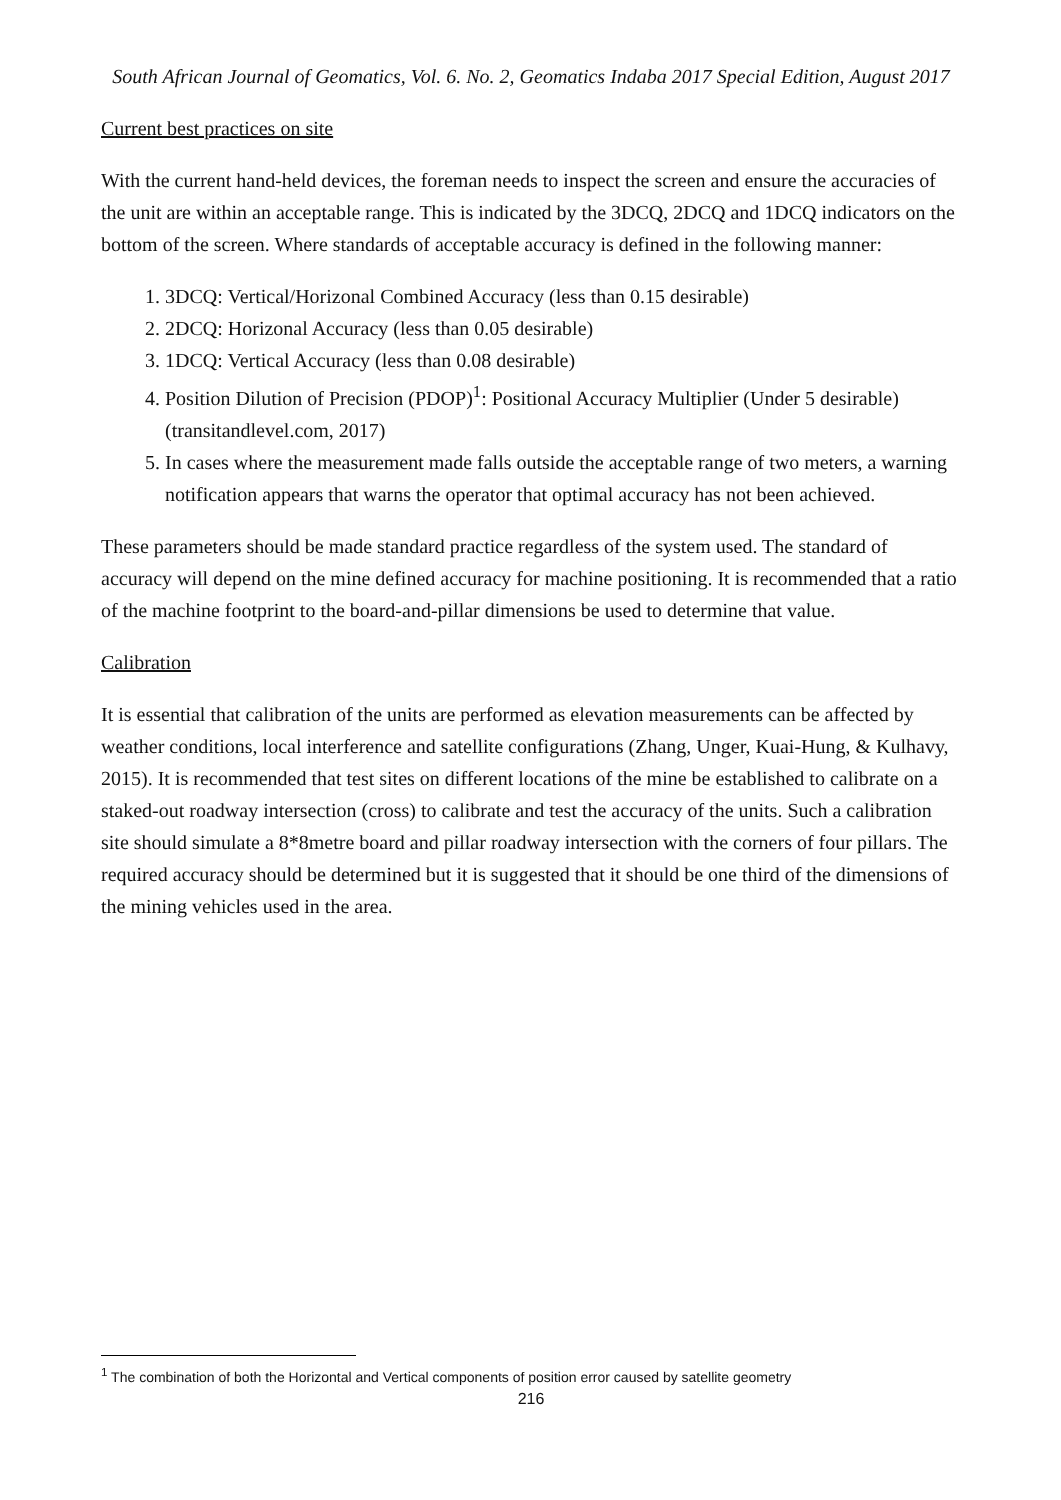South African Journal of Geomatics, Vol. 6. No. 2, Geomatics Indaba 2017 Special Edition, August 2017
Current best practices on site
With the current hand-held devices, the foreman needs to inspect the screen and ensure the accuracies of the unit are within an acceptable range. This is indicated by the 3DCQ, 2DCQ and 1DCQ indicators on the bottom of the screen. Where standards of acceptable accuracy is defined in the following manner:
1. 3DCQ: Vertical/Horizonal Combined Accuracy (less than 0.15 desirable)
2. 2DCQ: Horizonal Accuracy (less than 0.05 desirable)
3. 1DCQ: Vertical Accuracy (less than 0.08 desirable)
4. Position Dilution of Precision (PDOP)<sup>1</sup>: Positional Accuracy Multiplier (Under 5 desirable) (transitandlevel.com, 2017)
5. In cases where the measurement made falls outside the acceptable range of two meters, a warning notification appears that warns the operator that optimal accuracy has not been achieved.
These parameters should be made standard practice regardless of the system used. The standard of accuracy will depend on the mine defined accuracy for machine positioning. It is recommended that a ratio of the machine footprint to the board-and-pillar dimensions be used to determine that value.
Calibration
It is essential that calibration of the units are performed as elevation measurements can be affected by weather conditions, local interference and satellite configurations (Zhang, Unger, Kuai-Hung, & Kulhavy, 2015). It is recommended that test sites on different locations of the mine be established to calibrate on a staked-out roadway intersection (cross) to calibrate and test the accuracy of the units. Such a calibration site should simulate a 8*8metre board and pillar roadway intersection with the corners of four pillars. The required accuracy should be determined but it is suggested that it should be one third of the dimensions of the mining vehicles used in the area.
<sup>1</sup> The combination of both the Horizontal and Vertical components of position error caused by satellite geometry
216